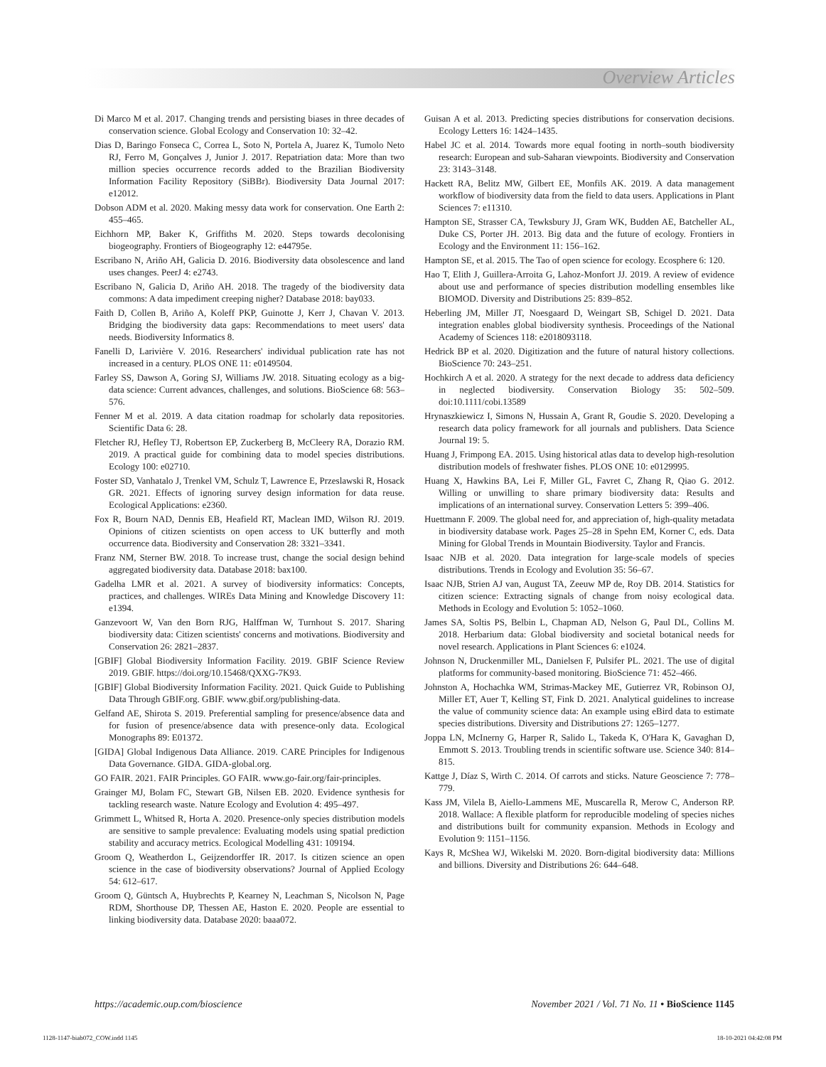Overview Articles
Di Marco M et al. 2017. Changing trends and persisting biases in three decades of conservation science. Global Ecology and Conservation 10: 32–42.
Dias D, Baringo Fonseca C, Correa L, Soto N, Portela A, Juarez K, Tumolo Neto RJ, Ferro M, Gonçalves J, Junior J. 2017. Repatriation data: More than two million species occurrence records added to the Brazilian Biodiversity Information Facility Repository (SiBBr). Biodiversity Data Journal 2017: e12012.
Dobson ADM et al. 2020. Making messy data work for conservation. One Earth 2: 455–465.
Eichhorn MP, Baker K, Griffiths M. 2020. Steps towards decolonising biogeography. Frontiers of Biogeography 12: e44795e.
Escribano N, Ariño AH, Galicia D. 2016. Biodiversity data obsolescence and land uses changes. PeerJ 4: e2743.
Escribano N, Galicia D, Ariño AH. 2018. The tragedy of the biodiversity data commons: A data impediment creeping nigher? Database 2018: bay033.
Faith D, Collen B, Ariño A, Koleff PKP, Guinotte J, Kerr J, Chavan V. 2013. Bridging the biodiversity data gaps: Recommendations to meet users' data needs. Biodiversity Informatics 8.
Fanelli D, Larivière V. 2016. Researchers' individual publication rate has not increased in a century. PLOS ONE 11: e0149504.
Farley SS, Dawson A, Goring SJ, Williams JW. 2018. Situating ecology as a big-data science: Current advances, challenges, and solutions. BioScience 68: 563–576.
Fenner M et al. 2019. A data citation roadmap for scholarly data repositories. Scientific Data 6: 28.
Fletcher RJ, Hefley TJ, Robertson EP, Zuckerberg B, McCleery RA, Dorazio RM. 2019. A practical guide for combining data to model species distributions. Ecology 100: e02710.
Foster SD, Vanhatalo J, Trenkel VM, Schulz T, Lawrence E, Przeslawski R, Hosack GR. 2021. Effects of ignoring survey design information for data reuse. Ecological Applications: e2360.
Fox R, Bourn NAD, Dennis EB, Heafield RT, Maclean IMD, Wilson RJ. 2019. Opinions of citizen scientists on open access to UK butterfly and moth occurrence data. Biodiversity and Conservation 28: 3321–3341.
Franz NM, Sterner BW. 2018. To increase trust, change the social design behind aggregated biodiversity data. Database 2018: bax100.
Gadelha LMR et al. 2021. A survey of biodiversity informatics: Concepts, practices, and challenges. WIREs Data Mining and Knowledge Discovery 11: e1394.
Ganzevoort W, Van den Born RJG, Halffman W, Turnhout S. 2017. Sharing biodiversity data: Citizen scientists' concerns and motivations. Biodiversity and Conservation 26: 2821–2837.
[GBIF] Global Biodiversity Information Facility. 2019. GBIF Science Review 2019. GBIF. https://doi.org/10.15468/QXXG-7K93.
[GBIF] Global Biodiversity Information Facility. 2021. Quick Guide to Publishing Data Through GBIF.org. GBIF. www.gbif.org/publishing-data.
Gelfand AE, Shirota S. 2019. Preferential sampling for presence/absence data and for fusion of presence/absence data with presence-only data. Ecological Monographs 89: E01372.
[GIDA] Global Indigenous Data Alliance. 2019. CARE Principles for Indigenous Data Governance. GIDA. GIDA-global.org.
GO FAIR. 2021. FAIR Principles. GO FAIR. www.go-fair.org/fair-principles.
Grainger MJ, Bolam FC, Stewart GB, Nilsen EB. 2020. Evidence synthesis for tackling research waste. Nature Ecology and Evolution 4: 495–497.
Grimmett L, Whitsed R, Horta A. 2020. Presence-only species distribution models are sensitive to sample prevalence: Evaluating models using spatial prediction stability and accuracy metrics. Ecological Modelling 431: 109194.
Groom Q, Weatherdon L, Geijzendorffer IR. 2017. Is citizen science an open science in the case of biodiversity observations? Journal of Applied Ecology 54: 612–617.
Groom Q, Güntsch A, Huybrechts P, Kearney N, Leachman S, Nicolson N, Page RDM, Shorthouse DP, Thessen AE, Haston E. 2020. People are essential to linking biodiversity data. Database 2020: baaa072.
Guisan A et al. 2013. Predicting species distributions for conservation decisions. Ecology Letters 16: 1424–1435.
Habel JC et al. 2014. Towards more equal footing in north–south biodiversity research: European and sub-Saharan viewpoints. Biodiversity and Conservation 23: 3143–3148.
Hackett RA, Belitz MW, Gilbert EE, Monfils AK. 2019. A data management workflow of biodiversity data from the field to data users. Applications in Plant Sciences 7: e11310.
Hampton SE, Strasser CA, Tewksbury JJ, Gram WK, Budden AE, Batcheller AL, Duke CS, Porter JH. 2013. Big data and the future of ecology. Frontiers in Ecology and the Environment 11: 156–162.
Hampton SE, et al. 2015. The Tao of open science for ecology. Ecosphere 6: 120.
Hao T, Elith J, Guillera-Arroita G, Lahoz-Monfort JJ. 2019. A review of evidence about use and performance of species distribution modelling ensembles like BIOMOD. Diversity and Distributions 25: 839–852.
Heberling JM, Miller JT, Noesgaard D, Weingart SB, Schigel D. 2021. Data integration enables global biodiversity synthesis. Proceedings of the National Academy of Sciences 118: e2018093118.
Hedrick BP et al. 2020. Digitization and the future of natural history collections. BioScience 70: 243–251.
Hochkirch A et al. 2020. A strategy for the next decade to address data deficiency in neglected biodiversity. Conservation Biology 35: 502–509. doi:10.1111/cobi.13589
Hrynaszkiewicz I, Simons N, Hussain A, Grant R, Goudie S. 2020. Developing a research data policy framework for all journals and publishers. Data Science Journal 19: 5.
Huang J, Frimpong EA. 2015. Using historical atlas data to develop high-resolution distribution models of freshwater fishes. PLOS ONE 10: e0129995.
Huang X, Hawkins BA, Lei F, Miller GL, Favret C, Zhang R, Qiao G. 2012. Willing or unwilling to share primary biodiversity data: Results and implications of an international survey. Conservation Letters 5: 399–406.
Huettmann F. 2009. The global need for, and appreciation of, high-quality metadata in biodiversity database work. Pages 25–28 in Spehn EM, Korner C, eds. Data Mining for Global Trends in Mountain Biodiversity. Taylor and Francis.
Isaac NJB et al. 2020. Data integration for large-scale models of species distributions. Trends in Ecology and Evolution 35: 56–67.
Isaac NJB, Strien AJ van, August TA, Zeeuw MP de, Roy DB. 2014. Statistics for citizen science: Extracting signals of change from noisy ecological data. Methods in Ecology and Evolution 5: 1052–1060.
James SA, Soltis PS, Belbin L, Chapman AD, Nelson G, Paul DL, Collins M. 2018. Herbarium data: Global biodiversity and societal botanical needs for novel research. Applications in Plant Sciences 6: e1024.
Johnson N, Druckenmiller ML, Danielsen F, Pulsifer PL. 2021. The use of digital platforms for community-based monitoring. BioScience 71: 452–466.
Johnston A, Hochachka WM, Strimas-Mackey ME, Gutierrez VR, Robinson OJ, Miller ET, Auer T, Kelling ST, Fink D. 2021. Analytical guidelines to increase the value of community science data: An example using eBird data to estimate species distributions. Diversity and Distributions 27: 1265–1277.
Joppa LN, McInerny G, Harper R, Salido L, Takeda K, O'Hara K, Gavaghan D, Emmott S. 2013. Troubling trends in scientific software use. Science 340: 814–815.
Kattge J, Díaz S, Wirth C. 2014. Of carrots and sticks. Nature Geoscience 7: 778–779.
Kass JM, Vilela B, Aiello-Lammens ME, Muscarella R, Merow C, Anderson RP. 2018. Wallace: A flexible platform for reproducible modeling of species niches and distributions built for community expansion. Methods in Ecology and Evolution 9: 1151–1156.
Kays R, McShea WJ, Wikelski M. 2020. Born-digital biodiversity data: Millions and billions. Diversity and Distributions 26: 644–648.
https://academic.oup.com/bioscience November 2021 / Vol. 71 No. 11 • BioScience 1145
1128-1147-biab072_COW.indd 1145 18-10-2021 04:42:08 PM